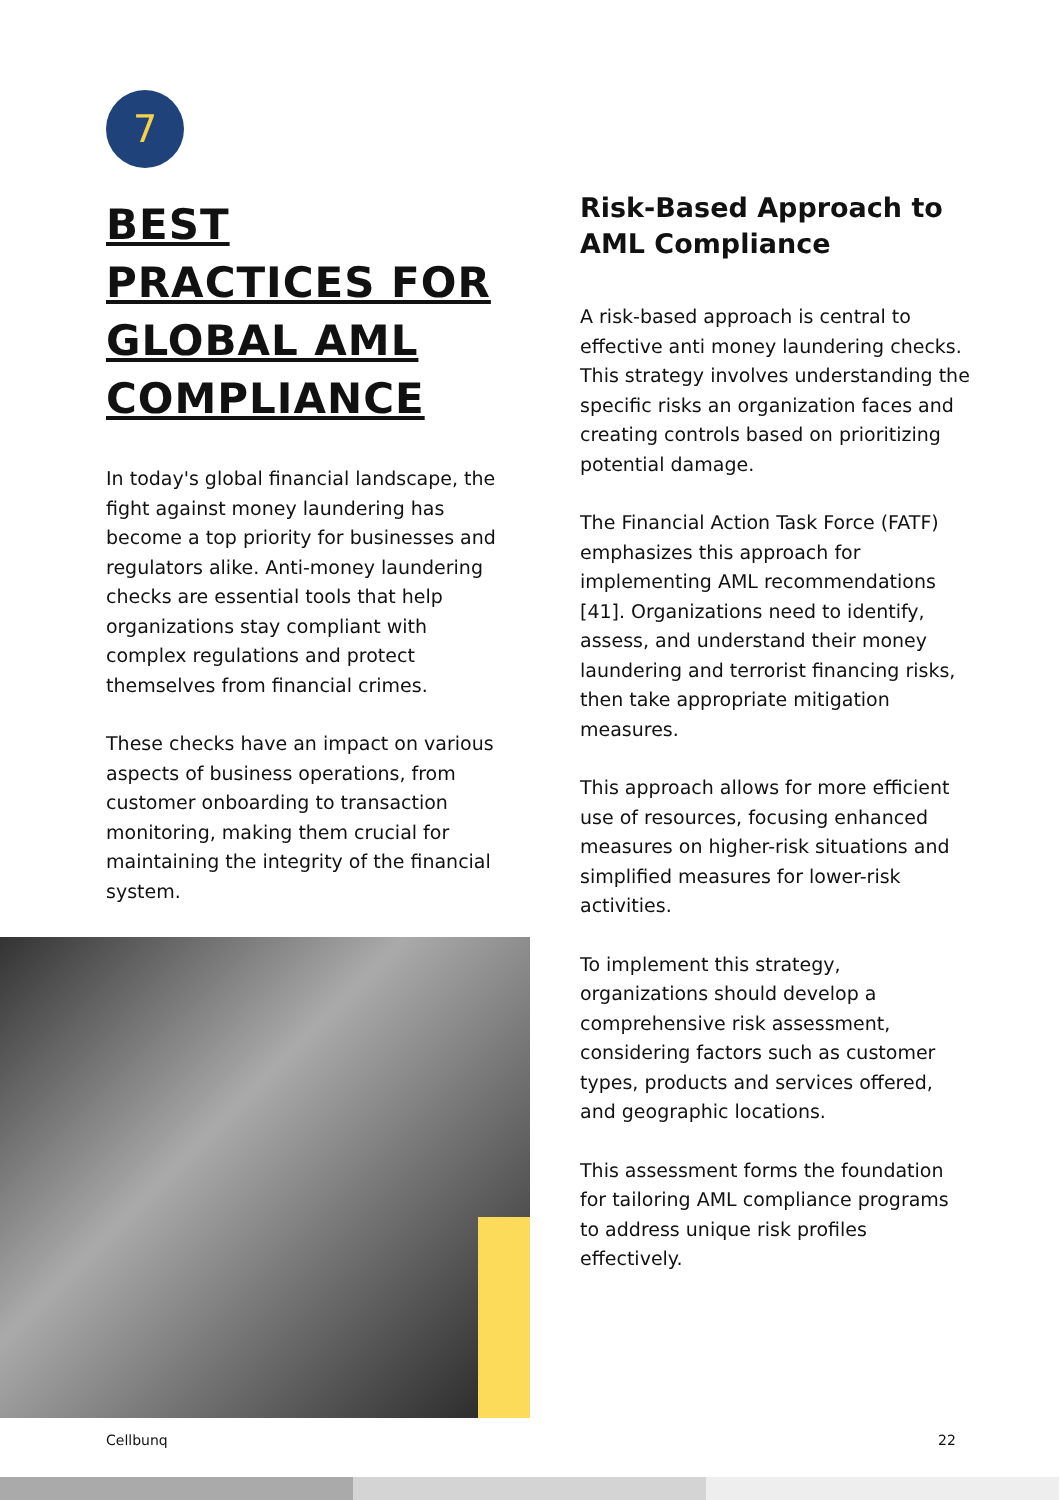7
BEST PRACTICES FOR GLOBAL AML COMPLIANCE
In today's global financial landscape, the fight against money laundering has become a top priority for businesses and regulators alike. Anti-money laundering checks are essential tools that help organizations stay compliant with complex regulations and protect themselves from financial crimes.
These checks have an impact on various aspects of business operations, from customer onboarding to transaction monitoring, making them crucial for maintaining the integrity of the financial system.
Risk-Based Approach to AML Compliance
A risk-based approach is central to effective anti money laundering checks. This strategy involves understanding the specific risks an organization faces and creating controls based on prioritizing potential damage.
The Financial Action Task Force (FATF) emphasizes this approach for implementing AML recommendations [41]. Organizations need to identify, assess, and understand their money laundering and terrorist financing risks, then take appropriate mitigation measures.
This approach allows for more efficient use of resources, focusing enhanced measures on higher-risk situations and simplified measures for lower-risk activities.
To implement this strategy, organizations should develop a comprehensive risk assessment, considering factors such as customer types, products and services offered, and geographic locations.
This assessment forms the foundation for tailoring AML compliance programs to address unique risk profiles effectively.
Cellbunq 22